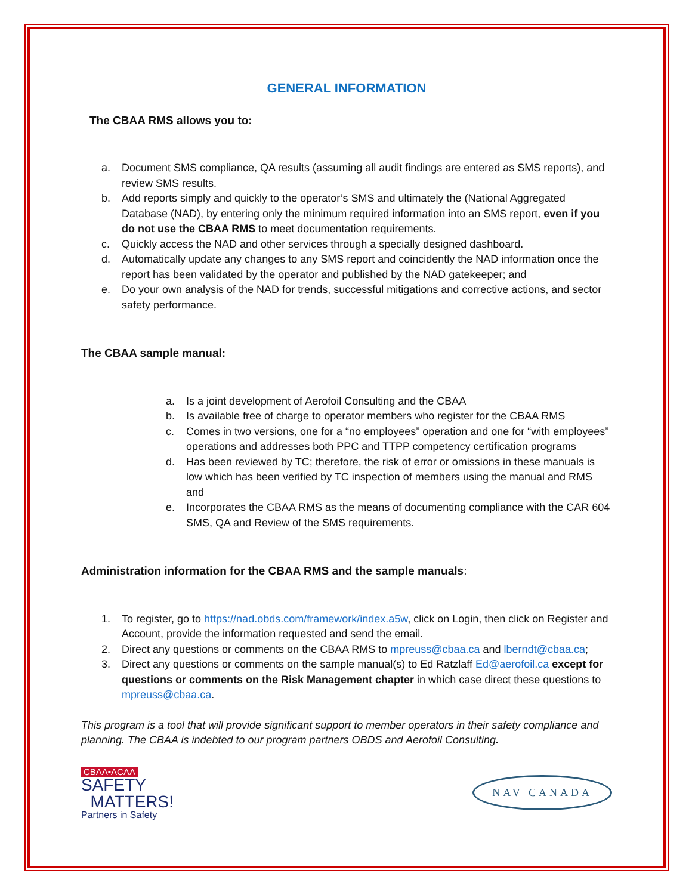GENERAL INFORMATION
The CBAA RMS allows you to:
a. Document SMS compliance, QA results (assuming all audit findings are entered as SMS reports), and review SMS results.
b. Add reports simply and quickly to the operator’s SMS and ultimately the (National Aggregated Database (NAD), by entering only the minimum required information into an SMS report, even if you do not use the CBAA RMS to meet documentation requirements.
c. Quickly access the NAD and other services through a specially designed dashboard.
d. Automatically update any changes to any SMS report and coincidently the NAD information once the report has been validated by the operator and published by the NAD gatekeeper; and
e. Do your own analysis of the NAD for trends, successful mitigations and corrective actions, and sector safety performance.
The CBAA sample manual:
a. Is a joint development of Aerofoil Consulting and the CBAA
b. Is available free of charge to operator members who register for the CBAA RMS
c. Comes in two versions, one for a “no employees” operation and one for “with employees” operations and addresses both PPC and TTPP competency certification programs
d. Has been reviewed by TC; therefore, the risk of error or omissions in these manuals is low which has been verified by TC inspection of members using the manual and RMS and
e. Incorporates the CBAA RMS as the means of documenting compliance with the CAR 604 SMS, QA and Review of the SMS requirements.
Administration information for the CBAA RMS and the sample manuals:
1. To register, go to https://nad.obds.com/framework/index.a5w, click on Login, then click on Register and Account, provide the information requested and send the email.
2. Direct any questions or comments on the CBAA RMS to mpreuss@cbaa.ca and lberndt@cbaa.ca;
3. Direct any questions or comments on the sample manual(s) to Ed Ratzlaff Ed@aerofoil.ca except for questions or comments on the Risk Management chapter in which case direct these questions to mpreuss@cbaa.ca.
This program is a tool that will provide significant support to member operators in their safety compliance and planning. The CBAA is indebted to our program partners OBDS and Aerofoil Consulting.
CBAA•ACAA
SAFETY
MATTERS!
Partners in Safety
NAV CANADA